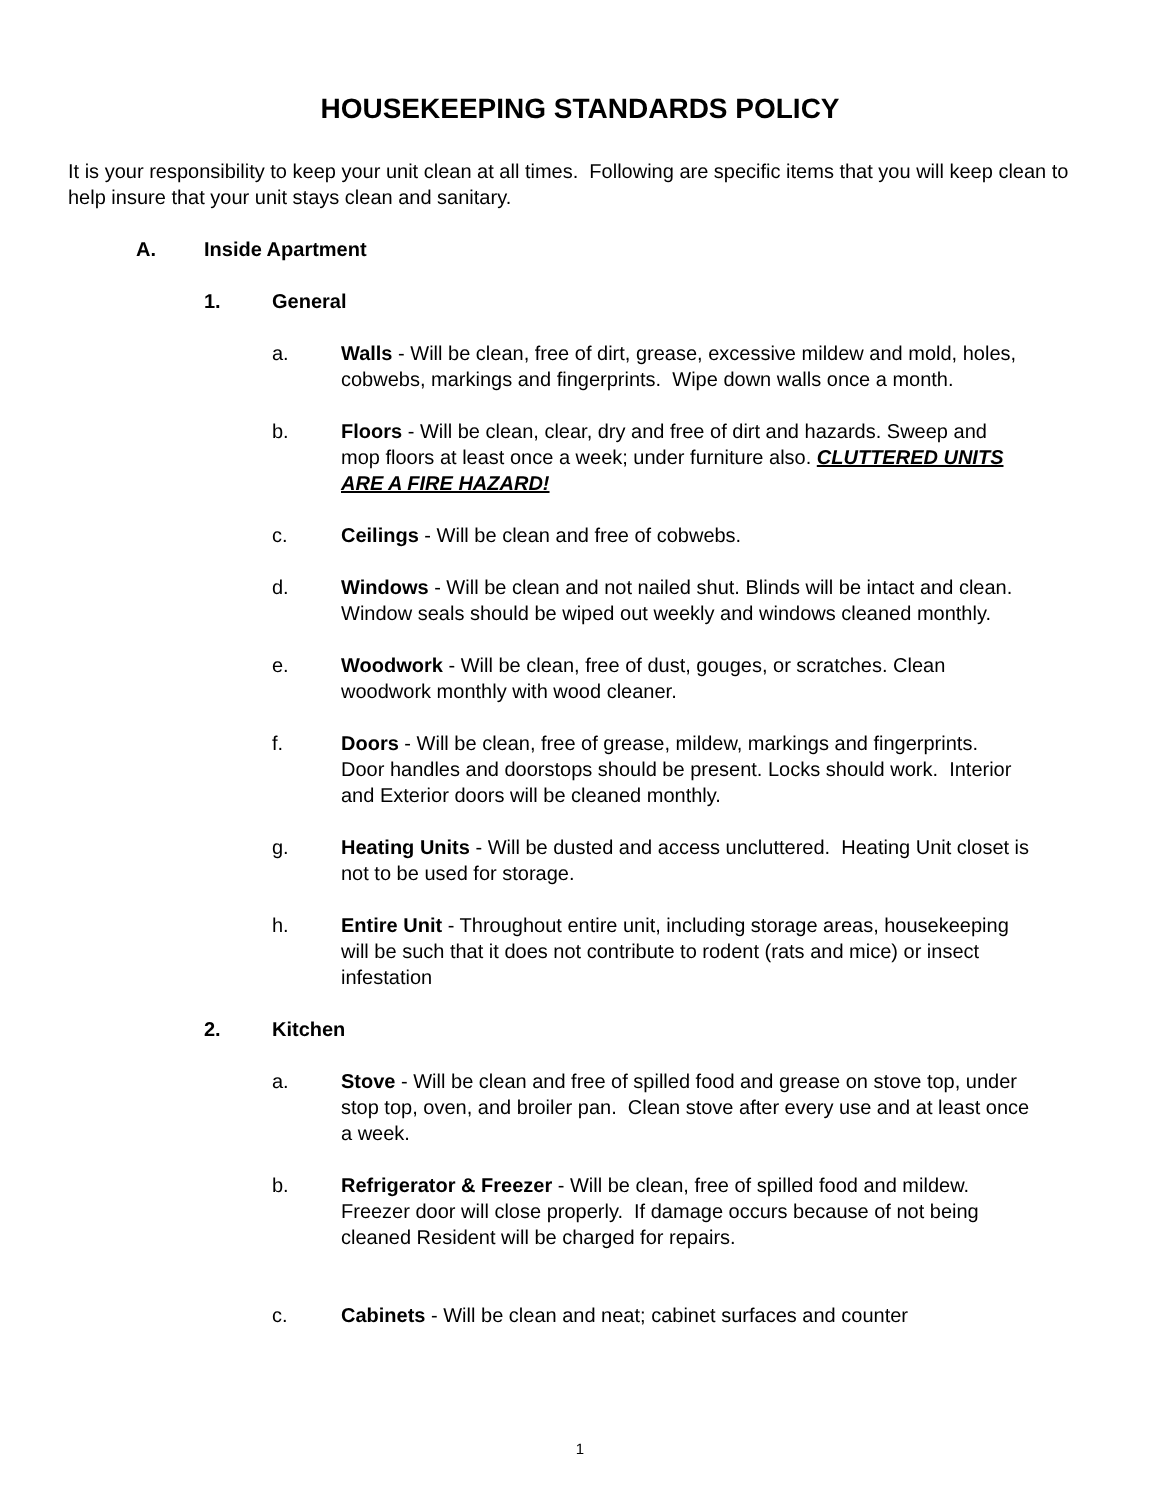HOUSEKEEPING STANDARDS POLICY
It is your responsibility to keep your unit clean at all times. Following are specific items that you will keep clean to help insure that your unit stays clean and sanitary.
A. Inside Apartment
1. General
a. Walls - Will be clean, free of dirt, grease, excessive mildew and mold, holes, cobwebs, markings and fingerprints. Wipe down walls once a month.
b. Floors - Will be clean, clear, dry and free of dirt and hazards. Sweep and mop floors at least once a week; under furniture also. CLUTTERED UNITS ARE A FIRE HAZARD!
c. Ceilings - Will be clean and free of cobwebs.
d. Windows - Will be clean and not nailed shut. Blinds will be intact and clean. Window seals should be wiped out weekly and windows cleaned monthly.
e. Woodwork - Will be clean, free of dust, gouges, or scratches. Clean woodwork monthly with wood cleaner.
f. Doors - Will be clean, free of grease, mildew, markings and fingerprints. Door handles and doorstops should be present. Locks should work. Interior and Exterior doors will be cleaned monthly.
g. Heating Units - Will be dusted and access uncluttered. Heating Unit closet is not to be used for storage.
h. Entire Unit - Throughout entire unit, including storage areas, housekeeping will be such that it does not contribute to rodent (rats and mice) or insect infestation
2. Kitchen
a. Stove - Will be clean and free of spilled food and grease on stove top, under stop top, oven, and broiler pan. Clean stove after every use and at least once a week.
b. Refrigerator & Freezer - Will be clean, free of spilled food and mildew. Freezer door will close properly. If damage occurs because of not being cleaned Resident will be charged for repairs.
c. Cabinets - Will be clean and neat; cabinet surfaces and counter
1